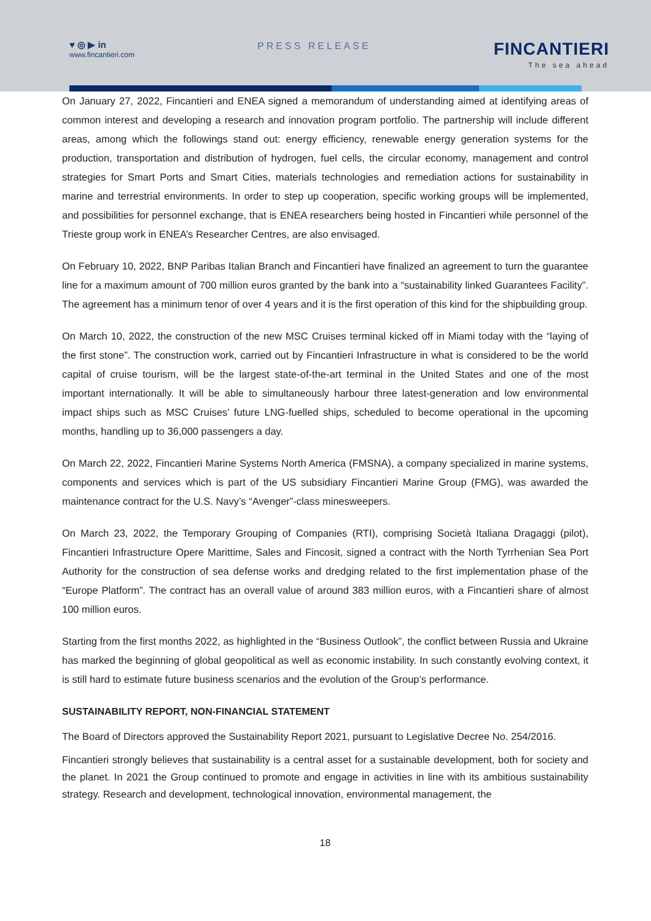♥ ◎ ▶ in
www.fincantieri.com
PRESS RELEASE
FINCANTIERI
The sea ahead
On January 27, 2022, Fincantieri and ENEA signed a memorandum of understanding aimed at identifying areas of common interest and developing a research and innovation program portfolio. The partnership will include different areas, among which the followings stand out: energy efficiency, renewable energy generation systems for the production, transportation and distribution of hydrogen, fuel cells, the circular economy, management and control strategies for Smart Ports and Smart Cities, materials technologies and remediation actions for sustainability in marine and terrestrial environments. In order to step up cooperation, specific working groups will be implemented, and possibilities for personnel exchange, that is ENEA researchers being hosted in Fincantieri while personnel of the Trieste group work in ENEA’s Researcher Centres, are also envisaged.
On February 10, 2022, BNP Paribas Italian Branch and Fincantieri have finalized an agreement to turn the guarantee line for a maximum amount of 700 million euros granted by the bank into a “sustainability linked Guarantees Facility”. The agreement has a minimum tenor of over 4 years and it is the first operation of this kind for the shipbuilding group.
On March 10, 2022, the construction of the new MSC Cruises terminal kicked off in Miami today with the “laying of the first stone”. The construction work, carried out by Fincantieri Infrastructure in what is considered to be the world capital of cruise tourism, will be the largest state-of-the-art terminal in the United States and one of the most important internationally. It will be able to simultaneously harbour three latest-generation and low environmental impact ships such as MSC Cruises’ future LNG-fuelled ships, scheduled to become operational in the upcoming months, handling up to 36,000 passengers a day.
On March 22, 2022, Fincantieri Marine Systems North America (FMSNA), a company specialized in marine systems, components and services which is part of the US subsidiary Fincantieri Marine Group (FMG), was awarded the maintenance contract for the U.S. Navy’s “Avenger”-class minesweepers.
On March 23, 2022, the Temporary Grouping of Companies (RTI), comprising Società Italiana Dragaggi (pilot), Fincantieri Infrastructure Opere Marittime, Sales and Fincosit, signed a contract with the North Tyrrhenian Sea Port Authority for the construction of sea defense works and dredging related to the first implementation phase of the “Europe Platform”. The contract has an overall value of around 383 million euros, with a Fincantieri share of almost 100 million euros.
Starting from the first months 2022, as highlighted in the “Business Outlook”, the conflict between Russia and Ukraine has marked the beginning of global geopolitical as well as economic instability. In such constantly evolving context, it is still hard to estimate future business scenarios and the evolution of the Group’s performance.
SUSTAINABILITY REPORT, NON-FINANCIAL STATEMENT
The Board of Directors approved the Sustainability Report 2021, pursuant to Legislative Decree No. 254/2016.
Fincantieri strongly believes that sustainability is a central asset for a sustainable development, both for society and the planet. In 2021 the Group continued to promote and engage in activities in line with its ambitious sustainability strategy. Research and development, technological innovation, environmental management, the
18